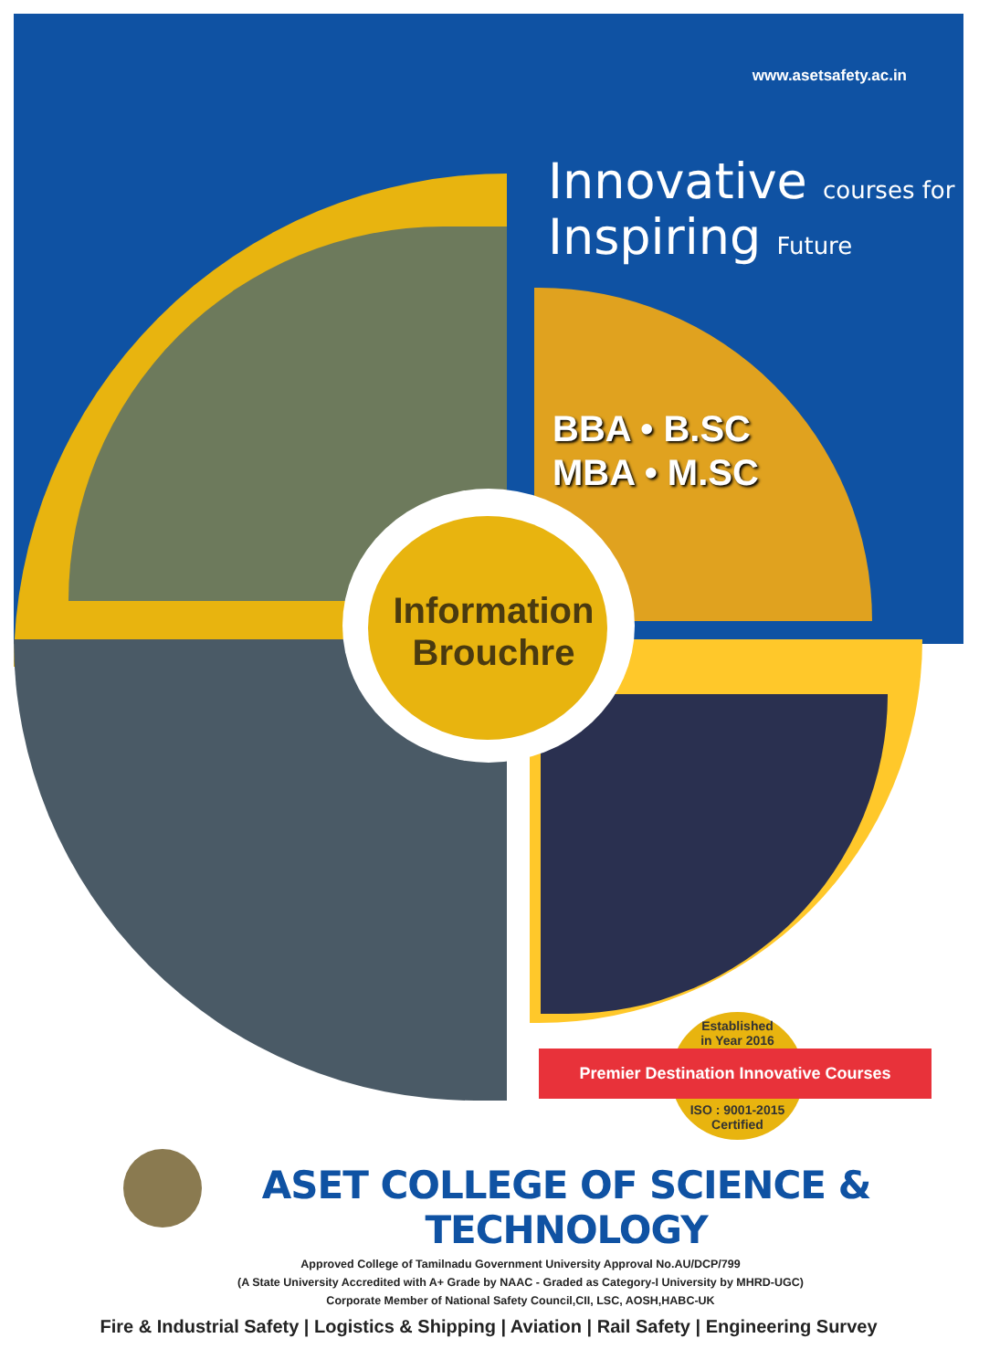www.asetsafety.ac.in
Innovative courses for
Inspiring Future
BBA • B.SC
MBA • M.SC
Information
Brouchre
Established
in Year 2016
ISO : 9001-2015
Certified
Premier Destination Innovative Courses
ASET COLLEGE OF SCIENCE & TECHNOLOGY
Approved College of Tamilnadu Government University Approval No.AU/DCP/799
(A State University Accredited with A+ Grade by NAAC - Graded as Category-I University by MHRD-UGC)
Corporate Member of National Safety Council,CII, LSC, AOSH,HABC-UK
Fire & Industrial Safety | Logistics & Shipping | Aviation | Rail Safety | Engineering Survey